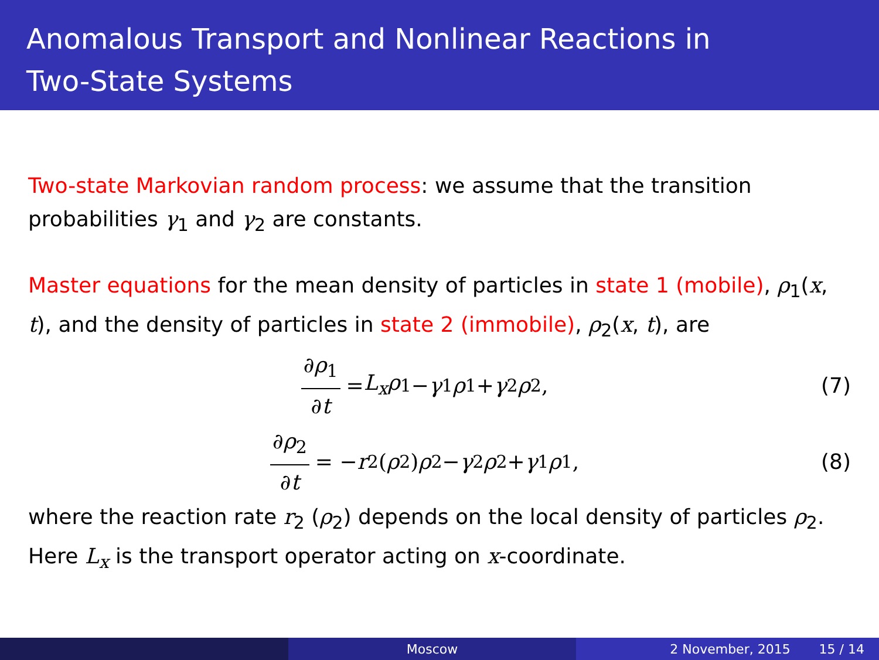Anomalous Transport and Nonlinear Reactions in
Two-State Systems
Two-state Markovian random process: we assume that the transition probabilities γ<sub>1</sub> and γ<sub>2</sub> are constants.
Master equations for the mean density of particles in state 1 (mobile), ρ<sub>1</sub>(x, t), and the density of particles in state 2 (immobile), ρ<sub>2</sub>(x, t), are
∂ρ<sub>1</sub> ∂t = L<sub>x</sub>ρ<sub>1</sub> − γ<sub>1</sub> ρ<sub>1</sub> + γ<sub>2</sub> ρ<sub>2</sub>, (7)
∂ρ<sub>2</sub> ∂t = − r<sub>2</sub> (ρ<sub>2</sub>) ρ<sub>2</sub> − γ<sub>2</sub> ρ<sub>2</sub> + γ<sub>1</sub> ρ<sub>1</sub>,
(8)
where the reaction rate r<sub>2</sub> (ρ<sub>2</sub>) depends on the local density of particles ρ<sub>2</sub>. Here L<sub>x</sub> is the transport operator acting on x-coordinate.
Moscow 2 November, 2015 15 / 14